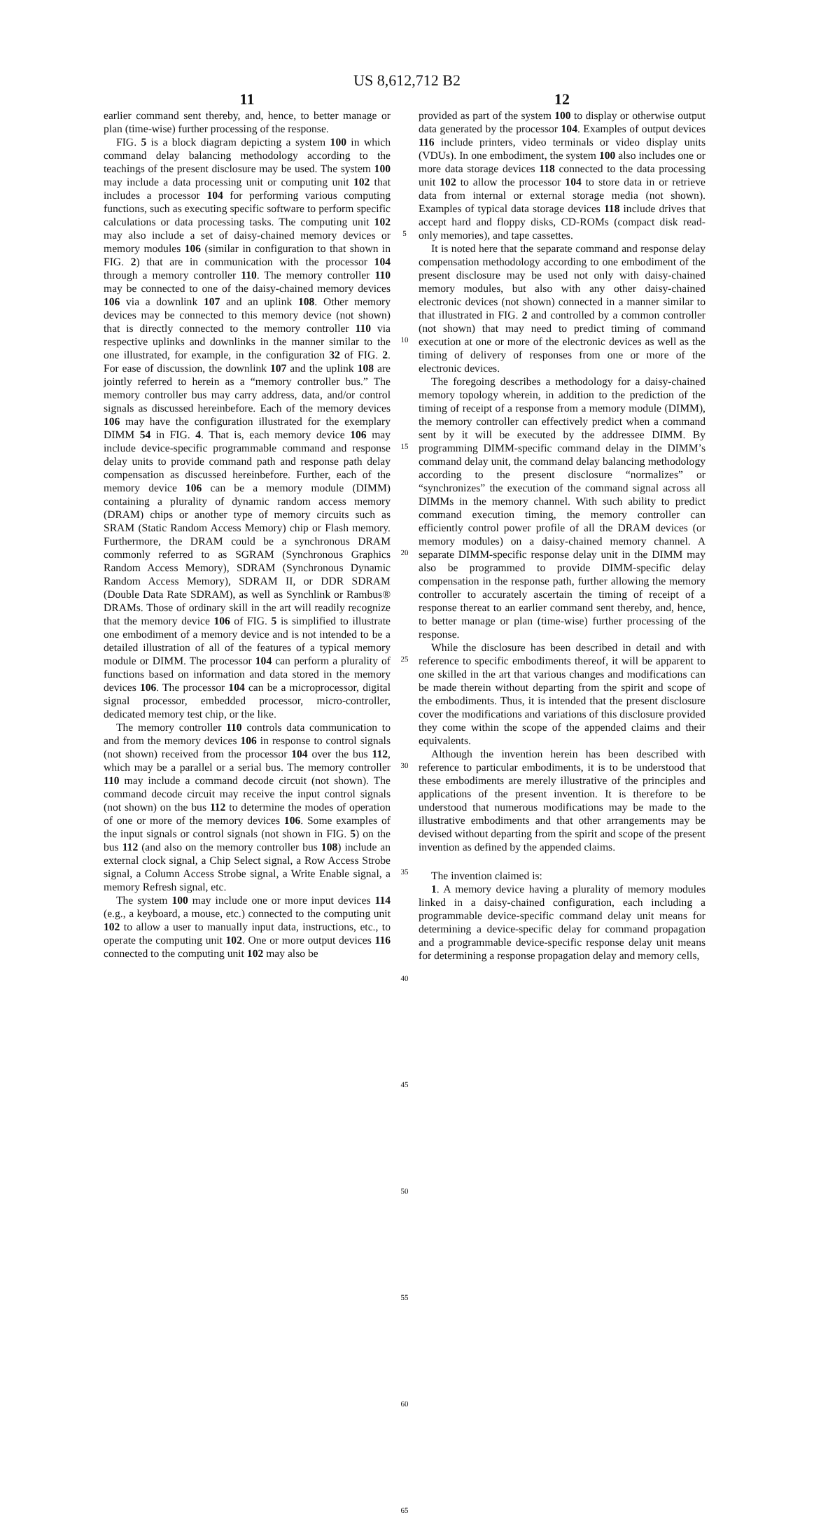US 8,612,712 B2
11
earlier command sent thereby, and, hence, to better manage or plan (time-wise) further processing of the response.
FIG. 5 is a block diagram depicting a system 100 in which command delay balancing methodology according to the teachings of the present disclosure may be used. The system 100 may include a data processing unit or computing unit 102 that includes a processor 104 for performing various computing functions, such as executing specific software to perform specific calculations or data processing tasks. The computing unit 102 may also include a set of daisy-chained memory devices or memory modules 106 (similar in configuration to that shown in FIG. 2) that are in communication with the processor 104 through a memory controller 110. The memory controller 110 may be connected to one of the daisy-chained memory devices 106 via a downlink 107 and an uplink 108. Other memory devices may be connected to this memory device (not shown) that is directly connected to the memory controller 110 via respective uplinks and downlinks in the manner similar to the one illustrated, for example, in the configuration 32 of FIG. 2. For ease of discussion, the downlink 107 and the uplink 108 are jointly referred to herein as a “memory controller bus.” The memory controller bus may carry address, data, and/or control signals as discussed hereinbefore. Each of the memory devices 106 may have the configuration illustrated for the exemplary DIMM 54 in FIG. 4. That is, each memory device 106 may include device-specific programmable command and response delay units to provide command path and response path delay compensation as discussed hereinbefore. Further, each of the memory device 106 can be a memory module (DIMM) containing a plurality of dynamic random access memory (DRAM) chips or another type of memory circuits such as SRAM (Static Random Access Memory) chip or Flash memory. Furthermore, the DRAM could be a synchronous DRAM commonly referred to as SGRAM (Synchronous Graphics Random Access Memory), SDRAM (Synchronous Dynamic Random Access Memory), SDRAM II, or DDR SDRAM (Double Data Rate SDRAM), as well as Synchlink or Rambus® DRAMs. Those of ordinary skill in the art will readily recognize that the memory device 106 of FIG. 5 is simplified to illustrate one embodiment of a memory device and is not intended to be a detailed illustration of all of the features of a typical memory module or DIMM. The processor 104 can perform a plurality of functions based on information and data stored in the memory devices 106. The processor 104 can be a microprocessor, digital signal processor, embedded processor, micro-controller, dedicated memory test chip, or the like.
The memory controller 110 controls data communication to and from the memory devices 106 in response to control signals (not shown) received from the processor 104 over the bus 112, which may be a parallel or a serial bus. The memory controller 110 may include a command decode circuit (not shown). The command decode circuit may receive the input control signals (not shown) on the bus 112 to determine the modes of operation of one or more of the memory devices 106. Some examples of the input signals or control signals (not shown in FIG. 5) on the bus 112 (and also on the memory controller bus 108) include an external clock signal, a Chip Select signal, a Row Access Strobe signal, a Column Access Strobe signal, a Write Enable signal, a memory Refresh signal, etc.
The system 100 may include one or more input devices 114 (e.g., a keyboard, a mouse, etc.) connected to the computing unit 102 to allow a user to manually input data, instructions, etc., to operate the computing unit 102. One or more output devices 116 connected to the computing unit 102 may also be
5
10
15
20
25
30
35
40
45
50
55
60
65
12
provided as part of the system 100 to display or otherwise output data generated by the processor 104. Examples of output devices 116 include printers, video terminals or video display units (VDUs). In one embodiment, the system 100 also includes one or more data storage devices 118 connected to the data processing unit 102 to allow the processor 104 to store data in or retrieve data from internal or external storage media (not shown). Examples of typical data storage devices 118 include drives that accept hard and floppy disks, CD-ROMs (compact disk read-only memories), and tape cassettes.
It is noted here that the separate command and response delay compensation methodology according to one embodiment of the present disclosure may be used not only with daisy-chained memory modules, but also with any other daisy-chained electronic devices (not shown) connected in a manner similar to that illustrated in FIG. 2 and controlled by a common controller (not shown) that may need to predict timing of command execution at one or more of the electronic devices as well as the timing of delivery of responses from one or more of the electronic devices.
The foregoing describes a methodology for a daisy-chained memory topology wherein, in addition to the prediction of the timing of receipt of a response from a memory module (DIMM), the memory controller can effectively predict when a command sent by it will be executed by the addressee DIMM. By programming DIMM-specific command delay in the DIMM’s command delay unit, the command delay balancing methodology according to the present disclosure “normalizes” or “synchronizes” the execution of the command signal across all DIMMs in the memory channel. With such ability to predict command execution timing, the memory controller can efficiently control power profile of all the DRAM devices (or memory modules) on a daisy-chained memory channel. A separate DIMM-specific response delay unit in the DIMM may also be programmed to provide DIMM-specific delay compensation in the response path, further allowing the memory controller to accurately ascertain the timing of receipt of a response thereat to an earlier command sent thereby, and, hence, to better manage or plan (time-wise) further processing of the response.
While the disclosure has been described in detail and with reference to specific embodiments thereof, it will be apparent to one skilled in the art that various changes and modifications can be made therein without departing from the spirit and scope of the embodiments. Thus, it is intended that the present disclosure cover the modifications and variations of this disclosure provided they come within the scope of the appended claims and their equivalents.
Although the invention herein has been described with reference to particular embodiments, it is to be understood that these embodiments are merely illustrative of the principles and applications of the present invention. It is therefore to be understood that numerous modifications may be made to the illustrative embodiments and that other arrangements may be devised without departing from the spirit and scope of the present invention as defined by the appended claims.
The invention claimed is:
1. A memory device having a plurality of memory modules linked in a daisy-chained configuration, each including a programmable device-specific command delay unit means for determining a device-specific delay for command propagation and a programmable device-specific response delay unit means for determining a response propagation delay and memory cells,